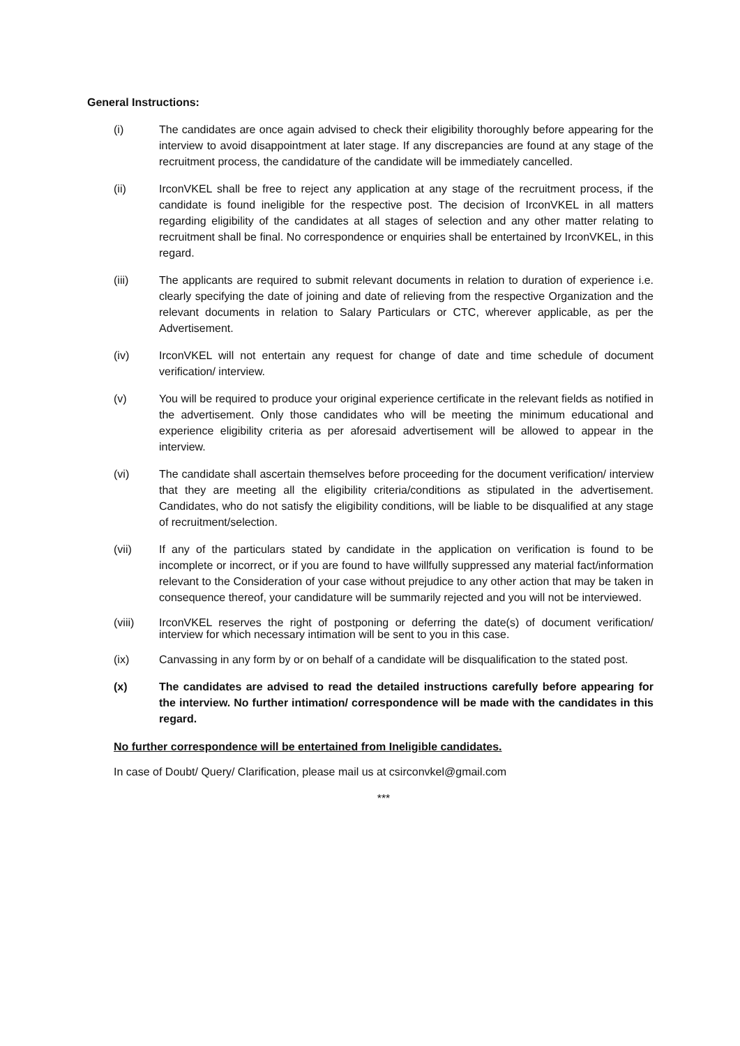General Instructions:
(i) The candidates are once again advised to check their eligibility thoroughly before appearing for the interview to avoid disappointment at later stage. If any discrepancies are found at any stage of the recruitment process, the candidature of the candidate will be immediately cancelled.
(ii) IrconVKEL shall be free to reject any application at any stage of the recruitment process, if the candidate is found ineligible for the respective post. The decision of IrconVKEL in all matters regarding eligibility of the candidates at all stages of selection and any other matter relating to recruitment shall be final. No correspondence or enquiries shall be entertained by IrconVKEL, in this regard.
(iii) The applicants are required to submit relevant documents in relation to duration of experience i.e. clearly specifying the date of joining and date of relieving from the respective Organization and the relevant documents in relation to Salary Particulars or CTC, wherever applicable, as per the Advertisement.
(iv) IrconVKEL will not entertain any request for change of date and time schedule of document verification/ interview.
(v) You will be required to produce your original experience certificate in the relevant fields as notified in the advertisement. Only those candidates who will be meeting the minimum educational and experience eligibility criteria as per aforesaid advertisement will be allowed to appear in the interview.
(vi) The candidate shall ascertain themselves before proceeding for the document verification/ interview that they are meeting all the eligibility criteria/conditions as stipulated in the advertisement. Candidates, who do not satisfy the eligibility conditions, will be liable to be disqualified at any stage of recruitment/selection.
(vii) If any of the particulars stated by candidate in the application on verification is found to be incomplete or incorrect, or if you are found to have willfully suppressed any material fact/information relevant to the Consideration of your case without prejudice to any other action that may be taken in consequence thereof, your candidature will be summarily rejected and you will not be interviewed.
(viii) IrconVKEL reserves the right of postponing or deferring the date(s) of document verification/ interview for which necessary intimation will be sent to you in this case.
(ix) Canvassing in any form by or on behalf of a candidate will be disqualification to the stated post.
(x) The candidates are advised to read the detailed instructions carefully before appearing for the interview. No further intimation/ correspondence will be made with the candidates in this regard.
No further correspondence will be entertained from Ineligible candidates.
In case of Doubt/ Query/ Clarification, please mail us at csirconvkel@gmail.com
***